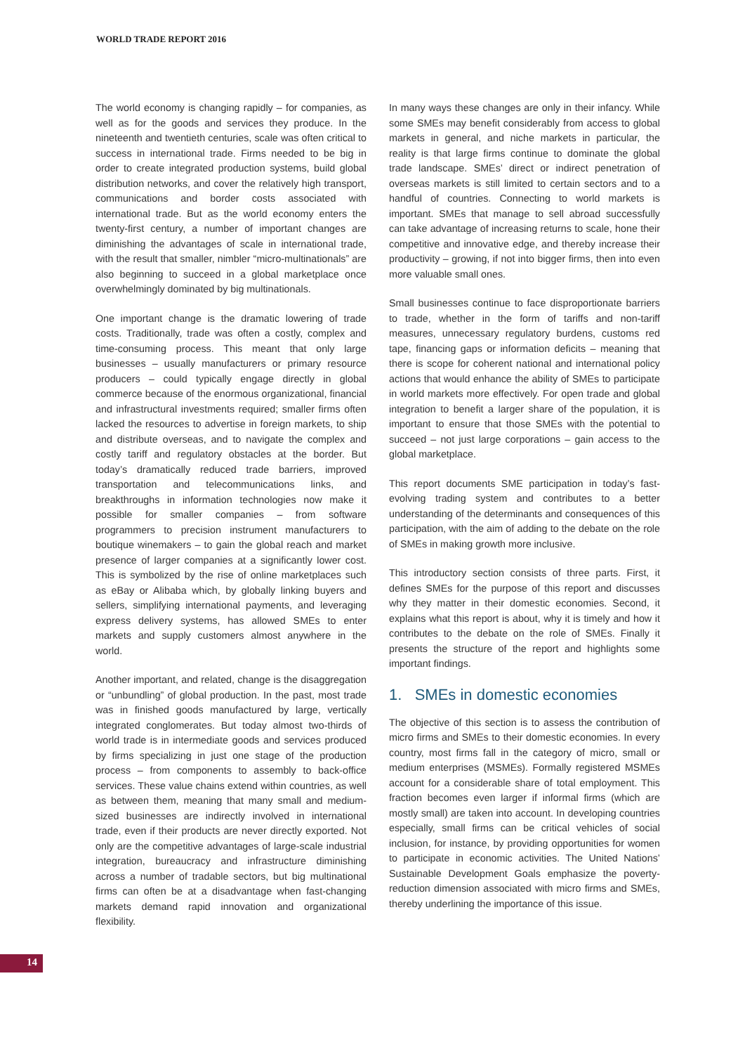WORLD TRADE REPORT 2016
The world economy is changing rapidly – for companies, as well as for the goods and services they produce. In the nineteenth and twentieth centuries, scale was often critical to success in international trade. Firms needed to be big in order to create integrated production systems, build global distribution networks, and cover the relatively high transport, communications and border costs associated with international trade. But as the world economy enters the twenty-first century, a number of important changes are diminishing the advantages of scale in international trade, with the result that smaller, nimbler “micro-multinationals” are also beginning to succeed in a global marketplace once overwhelmingly dominated by big multinationals.
One important change is the dramatic lowering of trade costs. Traditionally, trade was often a costly, complex and time-consuming process. This meant that only large businesses – usually manufacturers or primary resource producers – could typically engage directly in global commerce because of the enormous organizational, financial and infrastructural investments required; smaller firms often lacked the resources to advertise in foreign markets, to ship and distribute overseas, and to navigate the complex and costly tariff and regulatory obstacles at the border. But today’s dramatically reduced trade barriers, improved transportation and telecommunications links, and breakthroughs in information technologies now make it possible for smaller companies – from software programmers to precision instrument manufacturers to boutique winemakers – to gain the global reach and market presence of larger companies at a significantly lower cost. This is symbolized by the rise of online marketplaces such as eBay or Alibaba which, by globally linking buyers and sellers, simplifying international payments, and leveraging express delivery systems, has allowed SMEs to enter markets and supply customers almost anywhere in the world.
Another important, and related, change is the disaggregation or “unbundling” of global production. In the past, most trade was in finished goods manufactured by large, vertically integrated conglomerates. But today almost two-thirds of world trade is in intermediate goods and services produced by firms specializing in just one stage of the production process – from components to assembly to back-office services. These value chains extend within countries, as well as between them, meaning that many small and medium-sized businesses are indirectly involved in international trade, even if their products are never directly exported. Not only are the competitive advantages of large-scale industrial integration, bureaucracy and infrastructure diminishing across a number of tradable sectors, but big multinational firms can often be at a disadvantage when fast-changing markets demand rapid innovation and organizational flexibility.
In many ways these changes are only in their infancy. While some SMEs may benefit considerably from access to global markets in general, and niche markets in particular, the reality is that large firms continue to dominate the global trade landscape. SMEs’ direct or indirect penetration of overseas markets is still limited to certain sectors and to a handful of countries. Connecting to world markets is important. SMEs that manage to sell abroad successfully can take advantage of increasing returns to scale, hone their competitive and innovative edge, and thereby increase their productivity – growing, if not into bigger firms, then into even more valuable small ones.
Small businesses continue to face disproportionate barriers to trade, whether in the form of tariffs and non-tariff measures, unnecessary regulatory burdens, customs red tape, financing gaps or information deficits – meaning that there is scope for coherent national and international policy actions that would enhance the ability of SMEs to participate in world markets more effectively. For open trade and global integration to benefit a larger share of the population, it is important to ensure that those SMEs with the potential to succeed – not just large corporations – gain access to the global marketplace.
This report documents SME participation in today’s fast-evolving trading system and contributes to a better understanding of the determinants and consequences of this participation, with the aim of adding to the debate on the role of SMEs in making growth more inclusive.
This introductory section consists of three parts. First, it defines SMEs for the purpose of this report and discusses why they matter in their domestic economies. Second, it explains what this report is about, why it is timely and how it contributes to the debate on the role of SMEs. Finally it presents the structure of the report and highlights some important findings.
1. SMEs in domestic economies
The objective of this section is to assess the contribution of micro firms and SMEs to their domestic economies. In every country, most firms fall in the category of micro, small or medium enterprises (MSMEs). Formally registered MSMEs account for a considerable share of total employment. This fraction becomes even larger if informal firms (which are mostly small) are taken into account. In developing countries especially, small firms can be critical vehicles of social inclusion, for instance, by providing opportunities for women to participate in economic activities. The United Nations’ Sustainable Development Goals emphasize the poverty-reduction dimension associated with micro firms and SMEs, thereby underlining the importance of this issue.
14